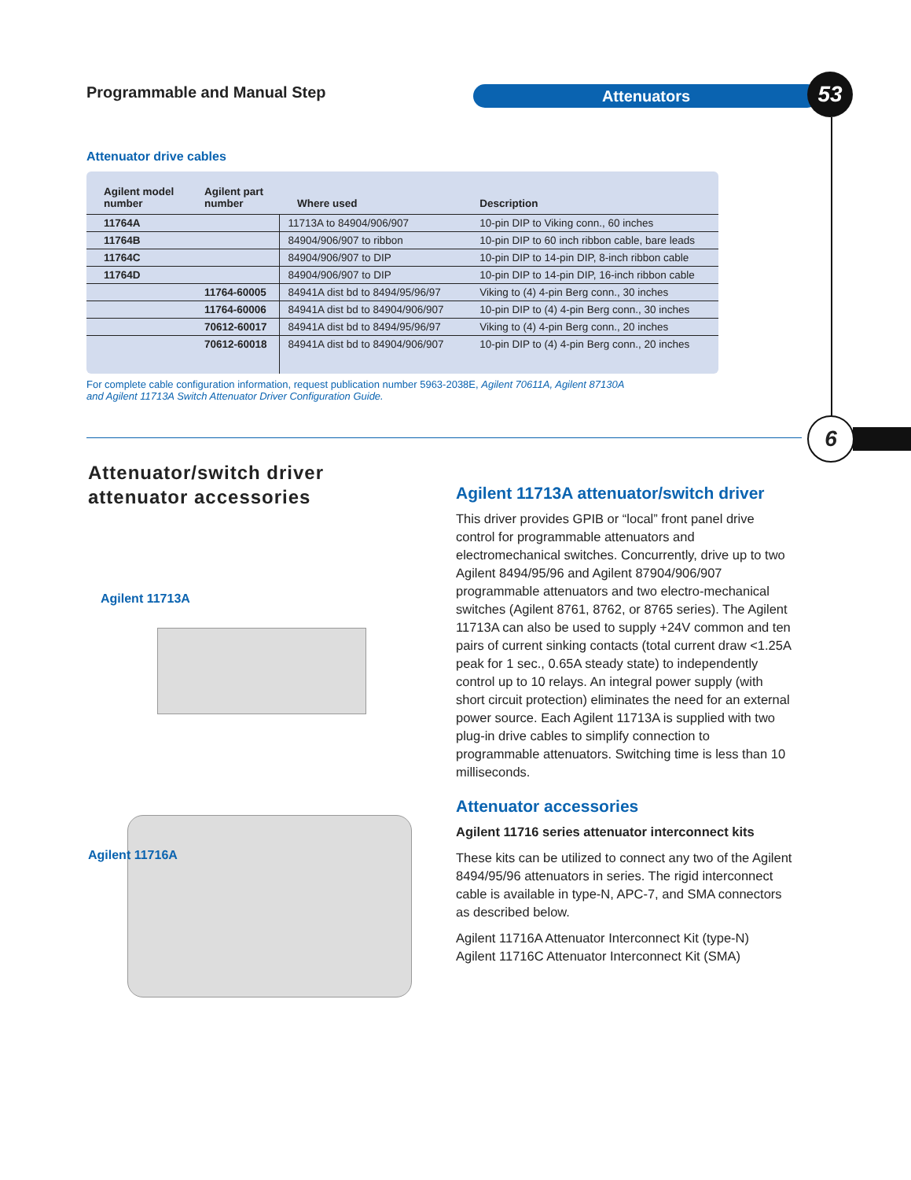Programmable and Manual Step Attenuators 53
6
Attenuator drive cables
| Agilent model number | Agilent part number | Where used | Description |
| --- | --- | --- | --- |
| 11764A | | 11713A to 84904/906/907 | 10-pin DIP to Viking conn., 60 inches |
| 11764B | | 84904/906/907 to ribbon | 10-pin DIP to 60 inch ribbon cable, bare leads |
| 11764C | | 84904/906/907 to DIP | 10-pin DIP to 14-pin DIP, 8-inch ribbon cable |
| 11764D | | 84904/906/907 to DIP | 10-pin DIP to 14-pin DIP, 16-inch ribbon cable |
| | 11764-60005 | 84941A dist bd to 8494/95/96/97 | Viking to (4) 4-pin Berg conn., 30 inches |
| | 11764-60006 | 84941A dist bd to 84904/906/907 | 10-pin DIP to (4) 4-pin Berg conn., 30 inches |
| | 70612-60017 | 84941A dist bd to 8494/95/96/97 | Viking to (4) 4-pin Berg conn., 20 inches |
| | 70612-60018 | 84941A dist bd to 84904/906/907 | 10-pin DIP to (4) 4-pin Berg conn., 20 inches |
For complete cable configuration information, request publication number 5963-2038E, Agilent 70611A, Agilent 87130A
and Agilent 11713A Switch Attenuator Driver Configuration Guide.
Attenuator/switch driver
attenuator accessories
Agilent 11713A
Agilent 11716A
Agilent 11713A attenuator/switch driver
This driver provides GPIB or “local” front panel drive control for programmable attenuators and electromechanical switches. Concurrently, drive up to two Agilent 8494/95/96 and Agilent 87904/906/907 programmable attenuators and two electro-mechanical switches (Agilent 8761, 8762, or 8765 series). The Agilent 11713A can also be used to supply +24V common and ten pairs of current sinking contacts (total current draw <1.25A peak for 1 sec., 0.65A steady state) to independently control up to 10 relays. An integral power supply (with short circuit protection) eliminates the need for an external power source. Each Agilent 11713A is supplied with two plug-in drive cables to simplify connection to programmable attenuators. Switching time is less than 10 milliseconds.
Attenuator accessories
Agilent 11716 series attenuator interconnect kits
These kits can be utilized to connect any two of the Agilent 8494/95/96 attenuators in series. The rigid interconnect cable is available in type-N, APC-7, and SMA connectors as described below.
Agilent 11716A Attenuator Interconnect Kit (type-N)
Agilent 11716C Attenuator Interconnect Kit (SMA)